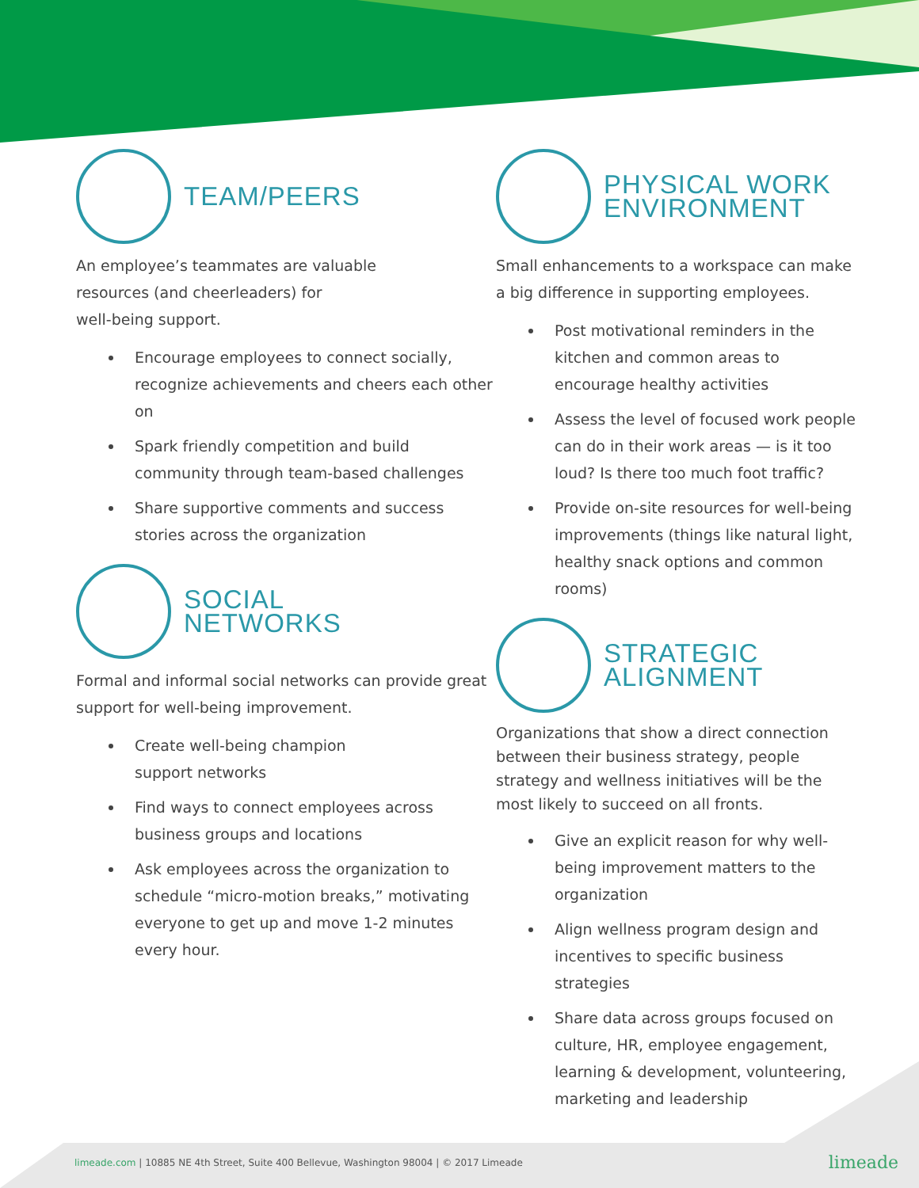TEAM/PEERS
An employee’s teammates are valuable
resources (and cheerleaders) for
well-being support.
Encourage employees to connect socially, recognize achievements and cheers each other on
Spark friendly competition and build community through team-based challenges
Share supportive comments and success stories across the organization
SOCIAL
NETWORKS
Formal and informal social networks can provide great support for well-being improvement.
Create well-being champion
support networks
Find ways to connect employees across business groups and locations
Ask employees across the organization to schedule “micro-motion breaks,” motivating everyone to get up and move 1-2 minutes every hour.
PHYSICAL WORK
ENVIRONMENT
Small enhancements to a workspace can make a big difference in supporting employees.
Post motivational reminders in the kitchen and common areas to encourage healthy activities
Assess the level of focused work people can do in their work areas — is it too loud? Is there too much foot traffic?
Provide on-site resources for well-being improvements (things like natural light, healthy snack options and common rooms)
STRATEGIC
ALIGNMENT
Organizations that show a direct connection between their business strategy, people strategy and wellness initiatives will be the most likely to succeed on all fronts.
Give an explicit reason for why well-being improvement matters to the organization
Align wellness program design and incentives to specific business strategies
Share data across groups focused on culture, HR, employee engagement, learning & development, volunteering, marketing and leadership
limeade.com | 10885 NE 4th Street, Suite 400 Bellevue, Washington 98004 | © 2017 Limeade limeade